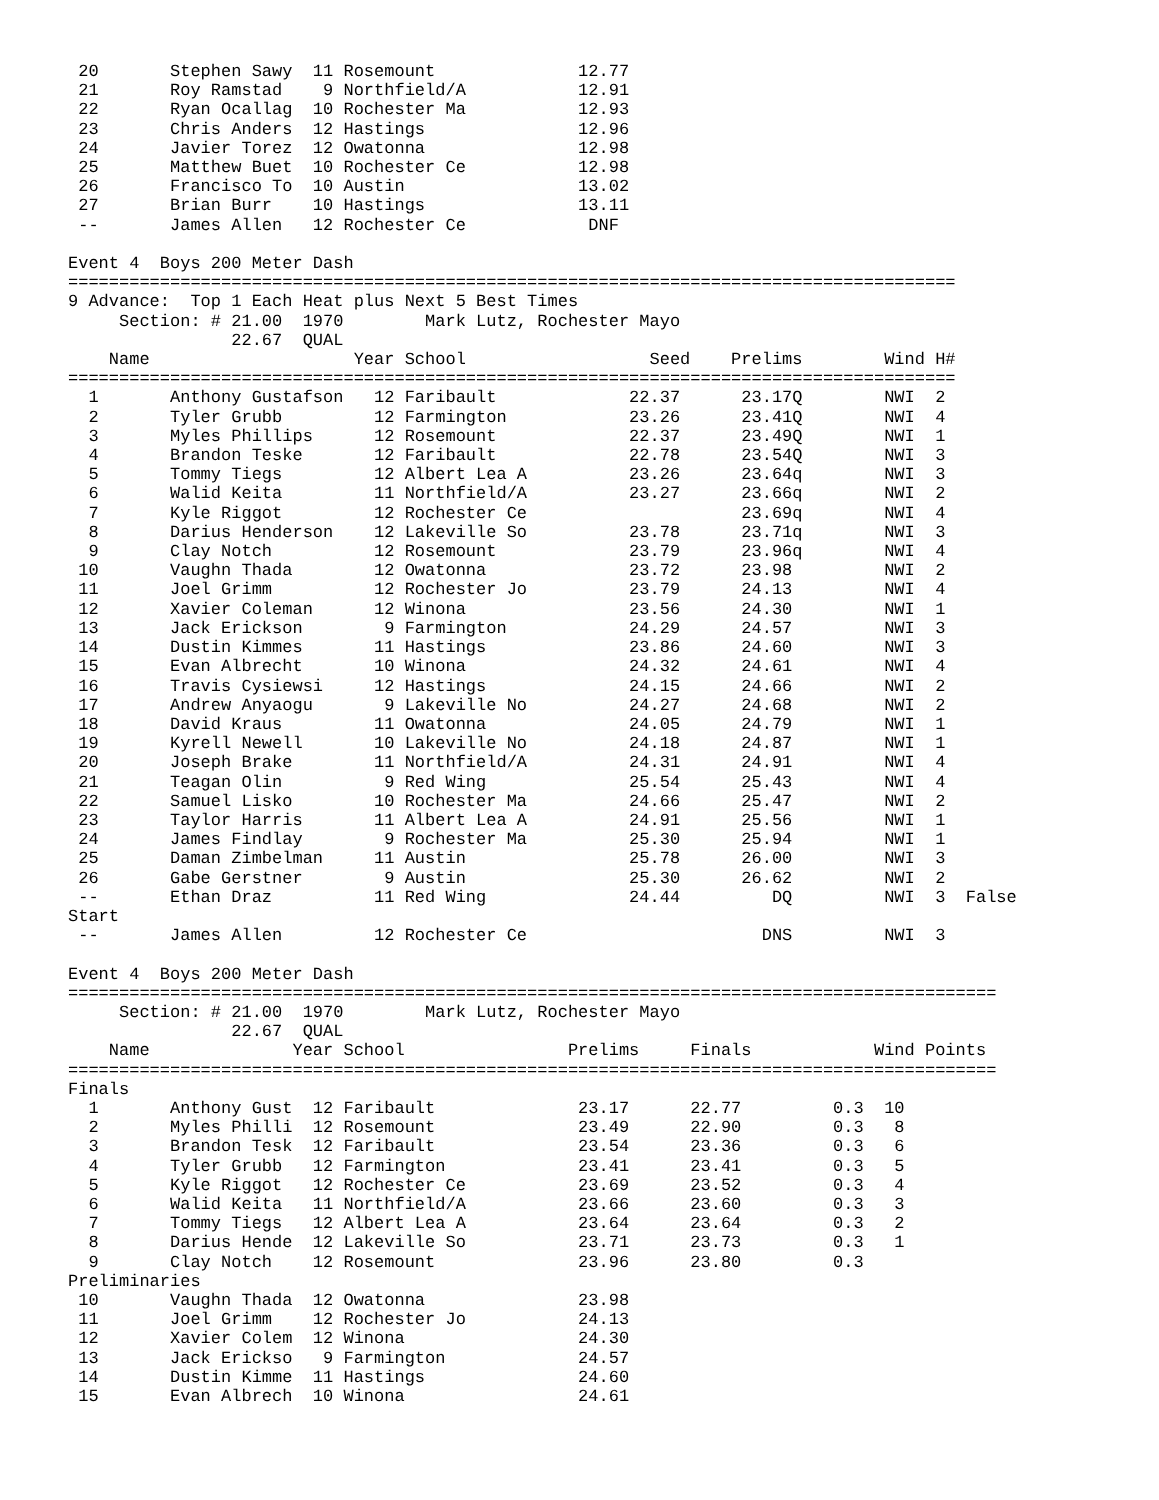20       Stephen Sawy  11 Rosemount              12.77
 21       Roy Ramstad    9 Northfield/A           12.91
 22       Ryan Ocallag  10 Rochester Ma           12.93
 23       Chris Anders  12 Hastings               12.96
 24       Javier Torez  12 Owatonna               12.98
 25       Matthew Buet  10 Rochester Ce           12.98
 26       Francisco To  10 Austin                 13.02
 27       Brian Burr    10 Hastings               13.11
 --       James Allen   12 Rochester Ce            DNF

Event 4  Boys 200 Meter Dash
=======================================================================================
9 Advance:  Top 1 Each Heat plus Next 5 Best Times
     Section: # 21.00  1970        Mark Lutz, Rochester Mayo
                22.67  QUAL
    Name                    Year School                  Seed    Prelims        Wind H#
=======================================================================================
  1       Anthony Gustafson   12 Faribault             22.37      23.17Q        NWI  2
  2       Tyler Grubb         12 Farmington            23.26      23.41Q        NWI  4
  3       Myles Phillips      12 Rosemount             22.37      23.49Q        NWI  1
  4       Brandon Teske       12 Faribault             22.78      23.54Q        NWI  3
  5       Tommy Tiegs         12 Albert Lea A          23.26      23.64q        NWI  3
  6       Walid Keita         11 Northfield/A          23.27      23.66q        NWI  2
  7       Kyle Riggot         12 Rochester Ce                     23.69q        NWI  4
  8       Darius Henderson    12 Lakeville So          23.78      23.71q        NWI  3
  9       Clay Notch          12 Rosemount             23.79      23.96q        NWI  4
 10       Vaughn Thada        12 Owatonna              23.72      23.98         NWI  2
 11       Joel Grimm          12 Rochester Jo          23.79      24.13         NWI  4
 12       Xavier Coleman      12 Winona                23.56      24.30         NWI  1
 13       Jack Erickson        9 Farmington            24.29      24.57         NWI  3
 14       Dustin Kimmes       11 Hastings              23.86      24.60         NWI  3
 15       Evan Albrecht       10 Winona                24.32      24.61         NWI  4
 16       Travis Cysiewsi     12 Hastings              24.15      24.66         NWI  2
 17       Andrew Anyaogu       9 Lakeville No          24.27      24.68         NWI  2
 18       David Kraus         11 Owatonna              24.05      24.79         NWI  1
 19       Kyrell Newell       10 Lakeville No          24.18      24.87         NWI  1
 20       Joseph Brake        11 Northfield/A          24.31      24.91         NWI  4
 21       Teagan Olin          9 Red Wing              25.54      25.43         NWI  4
 22       Samuel Lisko        10 Rochester Ma          24.66      25.47         NWI  2
 23       Taylor Harris       11 Albert Lea A          24.91      25.56         NWI  1
 24       James Findlay        9 Rochester Ma          25.30      25.94         NWI  1
 25       Daman Zimbelman     11 Austin                25.78      26.00         NWI  3
 26       Gabe Gerstner        9 Austin                25.30      26.62         NWI  2
 --       Ethan Draz          11 Red Wing              24.44         DQ         NWI  3  False
Start
 --       James Allen         12 Rochester Ce                       DNS         NWI  3

Event 4  Boys 200 Meter Dash
===========================================================================================
     Section: # 21.00  1970        Mark Lutz, Rochester Mayo
                22.67  QUAL
    Name              Year School                Prelims     Finals            Wind Points
===========================================================================================
Finals
  1       Anthony Gust  12 Faribault              23.17      22.77         0.3  10
  2       Myles Philli  12 Rosemount              23.49      22.90         0.3   8
  3       Brandon Tesk  12 Faribault              23.54      23.36         0.3   6
  4       Tyler Grubb   12 Farmington             23.41      23.41         0.3   5
  5       Kyle Riggot   12 Rochester Ce           23.69      23.52         0.3   4
  6       Walid Keita   11 Northfield/A           23.66      23.60         0.3   3
  7       Tommy Tiegs   12 Albert Lea A           23.64      23.64         0.3   2
  8       Darius Hende  12 Lakeville So           23.71      23.73         0.3   1
  9       Clay Notch    12 Rosemount              23.96      23.80         0.3
Preliminaries
 10       Vaughn Thada  12 Owatonna               23.98
 11       Joel Grimm    12 Rochester Jo           24.13
 12       Xavier Colem  12 Winona                 24.30
 13       Jack Erickso   9 Farmington             24.57
 14       Dustin Kimme  11 Hastings               24.60
 15       Evan Albrech  10 Winona                 24.61